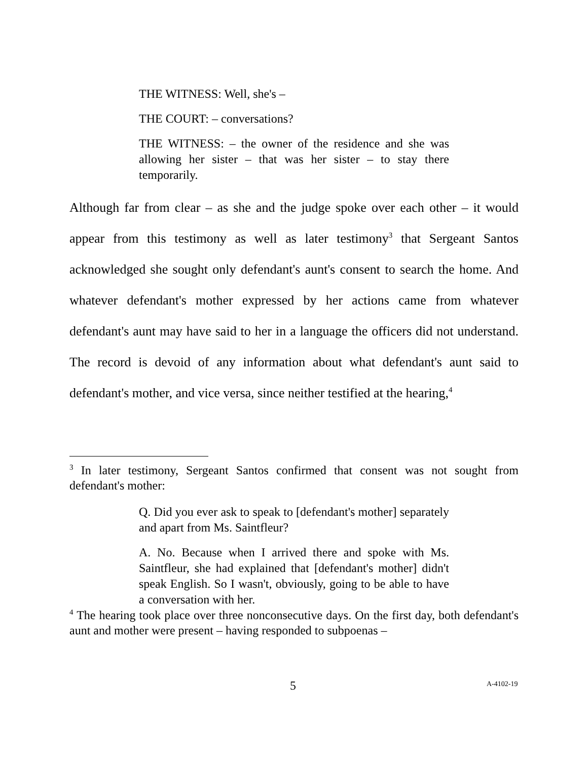THE WITNESS: Well, she's –
THE COURT: – conversations?
THE WITNESS: – the owner of the residence and she was allowing her sister – that was her sister – to stay there temporarily.
Although far from clear – as she and the judge spoke over each other – it would appear from this testimony as well as later testimony<sup>3</sup> that Sergeant Santos acknowledged she sought only defendant's aunt's consent to search the home. And whatever defendant's mother expressed by her actions came from whatever defendant's aunt may have said to her in a language the officers did not understand. The record is devoid of any information about what defendant's aunt said to defendant's mother, and vice versa, since neither testified at the hearing,<sup>4</sup>
<sup>3</sup> In later testimony, Sergeant Santos confirmed that consent was not sought from defendant's mother:
Q. Did you ever ask to speak to [defendant's mother] separately and apart from Ms. Saintfleur?
A. No. Because when I arrived there and spoke with Ms. Saintfleur, she had explained that [defendant's mother] didn't speak English. So I wasn't, obviously, going to be able to have a conversation with her.
<sup>4</sup> The hearing took place over three nonconsecutive days. On the first day, both defendant's aunt and mother were present – having responded to subpoenas –
5 A-4102-19